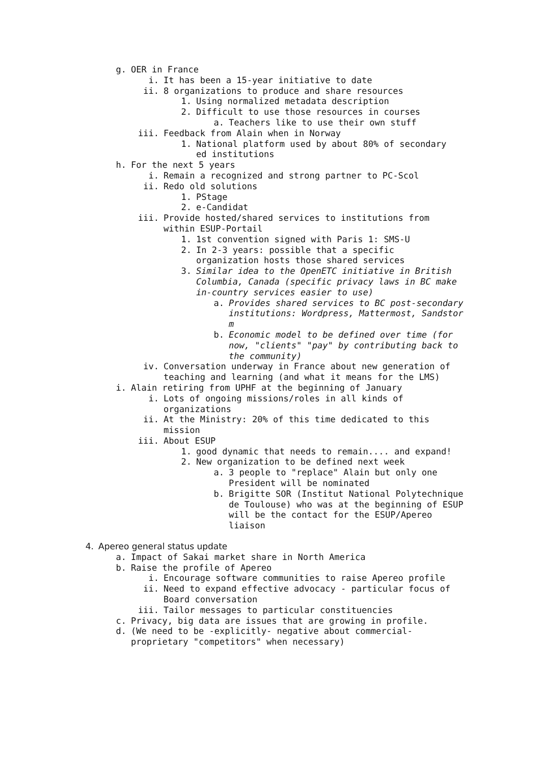g. OER in France
i. It has been a 15-year initiative to date
ii. 8 organizations to produce and share resources
1. Using normalized metadata description
2. Difficult to use those resources in courses
a. Teachers like to use their own stuff
iii. Feedback from Alain when in Norway
1. National platform used by about 80% of secondary
ed institutions
h. For the next 5 years
i. Remain a recognized and strong partner to PC-Scol
ii. Redo old solutions
1. PStage
2. e-Candidat
iii. Provide hosted/shared services to institutions from
within ESUP-Portail
1. 1st convention signed with Paris 1: SMS-U
2. In 2-3 years: possible that a specific
organization hosts those shared services
3. Similar idea to the OpenETC initiative in British
Columbia, Canada (specific privacy laws in BC make
in-country services easier to use)
a. Provides shared services to BC post-secondary
institutions: Wordpress, Mattermost, Sandstor
m
b. Economic model to be defined over time (for
now, "clients" "pay" by contributing back to
the community)
iv. Conversation underway in France about new generation of
teaching and learning (and what it means for the LMS)
i. Alain retiring from UPHF at the beginning of January
i. Lots of ongoing missions/roles in all kinds of
organizations
ii. At the Ministry: 20% of this time dedicated to this
mission
iii. About ESUP
1. good dynamic that needs to remain.... and expand!
2. New organization to be defined next week
a. 3 people to "replace" Alain but only one
President will be nominated
b. Brigitte SOR (Institut National Polytechnique
de Toulouse) who was at the beginning of ESUP
will be the contact for the ESUP/Apereo
liaison
4. Apereo general status update
a. Impact of Sakai market share in North America
b. Raise the profile of Apereo
i. Encourage software communities to raise Apereo profile
ii. Need to expand effective advocacy - particular focus of
Board conversation
iii. Tailor messages to particular constituencies
c. Privacy, big data are issues that are growing in profile.
d. (We need to be -explicitly- negative about commercial-
proprietary "competitors" when necessary)